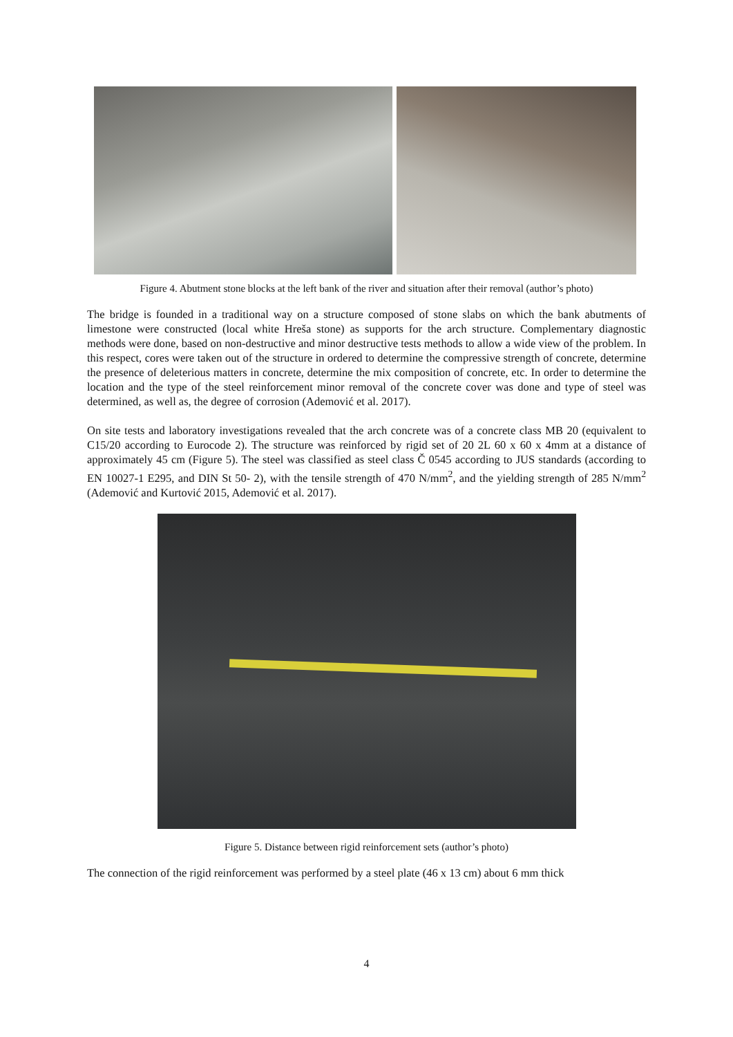Figure 4. Abutment stone blocks at the left bank of the river and situation after their removal (author’s photo)
The bridge is founded in a traditional way on a structure composed of stone slabs on which the bank abutments of limestone were constructed (local white Hreša stone) as supports for the arch structure. Complementary diagnostic methods were done, based on non-destructive and minor destructive tests methods to allow a wide view of the problem. In this respect, cores were taken out of the structure in ordered to determine the compressive strength of concrete, determine the presence of deleterious matters in concrete, determine the mix composition of concrete, etc. In order to determine the location and the type of the steel reinforcement minor removal of the concrete cover was done and type of steel was determined, as well as, the degree of corrosion (Ademović et al. 2017).
On site tests and laboratory investigations revealed that the arch concrete was of a concrete class MB 20 (equivalent to C15/20 according to Eurocode 2). The structure was reinforced by rigid set of 20 2L 60 x 60 x 4mm at a distance of approximately 45 cm (Figure 5). The steel was classified as steel class Č 0545 according to JUS standards (according to EN 10027-1 E295, and DIN St 50- 2), with the tensile strength of 470 N/mm<sup>2</sup>, and the yielding strength of 285 N/mm<sup>2</sup> (Ademović and Kurtović 2015, Ademović et al. 2017).
Figure 5. Distance between rigid reinforcement sets (author’s photo)
The connection of the rigid reinforcement was performed by a steel plate (46 x 13 cm) about 6 mm thick
4